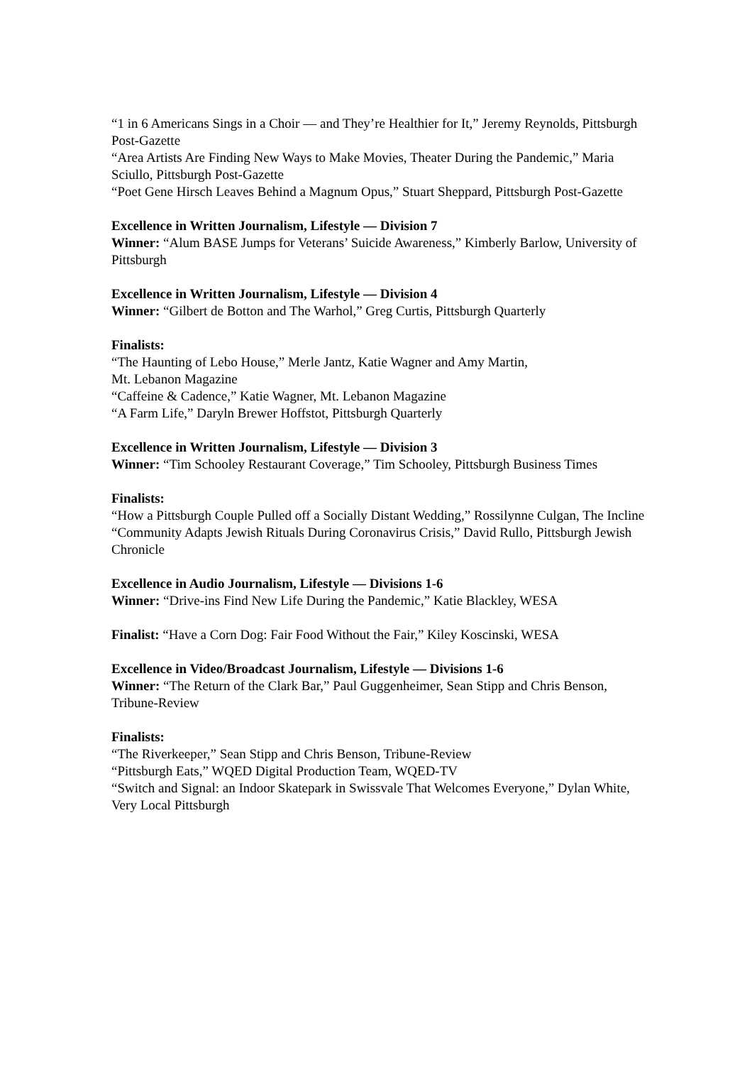“1 in 6 Americans Sings in a Choir — and They’re Healthier for It,” Jeremy Reynolds, Pittsburgh Post-Gazette
“Area Artists Are Finding New Ways to Make Movies, Theater During the Pandemic,” Maria Sciullo, Pittsburgh Post-Gazette
“Poet Gene Hirsch Leaves Behind a Magnum Opus,” Stuart Sheppard, Pittsburgh Post-Gazette
Excellence in Written Journalism, Lifestyle — Division 7
Winner: “Alum BASE Jumps for Veterans’ Suicide Awareness,” Kimberly Barlow, University of Pittsburgh
Excellence in Written Journalism, Lifestyle — Division 4
Winner: “Gilbert de Botton and The Warhol,” Greg Curtis, Pittsburgh Quarterly
Finalists:
“The Haunting of Lebo House,” Merle Jantz, Katie Wagner and Amy Martin,
Mt. Lebanon Magazine
“Caffeine & Cadence,” Katie Wagner, Mt. Lebanon Magazine
“A Farm Life,” Daryln Brewer Hoffstot, Pittsburgh Quarterly
Excellence in Written Journalism, Lifestyle — Division 3
Winner: “Tim Schooley Restaurant Coverage,” Tim Schooley, Pittsburgh Business Times
Finalists:
“How a Pittsburgh Couple Pulled off a Socially Distant Wedding,” Rossilynne Culgan, The Incline
“Community Adapts Jewish Rituals During Coronavirus Crisis,” David Rullo, Pittsburgh Jewish Chronicle
Excellence in Audio Journalism, Lifestyle — Divisions 1-6
Winner: “Drive-ins Find New Life During the Pandemic,” Katie Blackley, WESA
Finalist: “Have a Corn Dog: Fair Food Without the Fair,” Kiley Koscinski, WESA
Excellence in Video/Broadcast Journalism, Lifestyle — Divisions 1-6
Winner: “The Return of the Clark Bar,” Paul Guggenheimer, Sean Stipp and Chris Benson, Tribune-Review
Finalists:
“The Riverkeeper,” Sean Stipp and Chris Benson, Tribune-Review
“Pittsburgh Eats,” WQED Digital Production Team, WQED-TV
“Switch and Signal: an Indoor Skatepark in Swissvale That Welcomes Everyone,” Dylan White, Very Local Pittsburgh